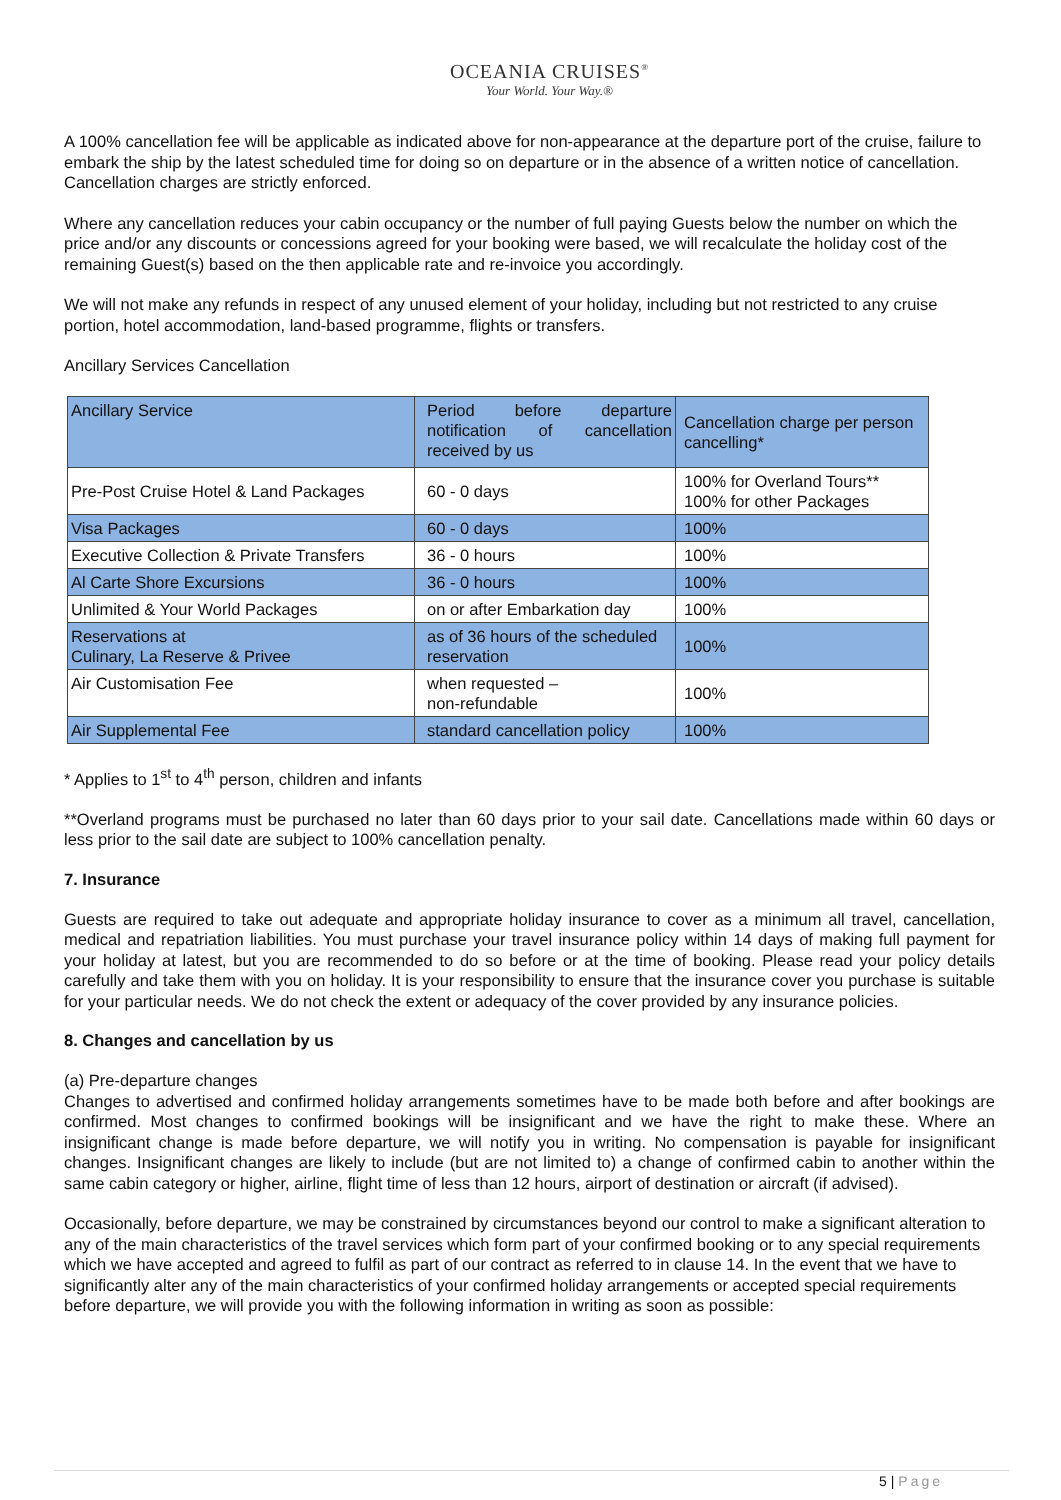OCEANIA CRUISES<sup>®</sup>
Your World. Your Way.®
A 100% cancellation fee will be applicable as indicated above for non-appearance at the departure port of the cruise, failure to embark the ship by the latest scheduled time for doing so on departure or in the absence of a written notice of cancellation. Cancellation charges are strictly enforced.
Where any cancellation reduces your cabin occupancy or the number of full paying Guests below the number on which the price and/or any discounts or concessions agreed for your booking were based, we will recalculate the holiday cost of the remaining Guest(s) based on the then applicable rate and re-invoice you accordingly.
We will not make any refunds in respect of any unused element of your holiday, including but not restricted to any cruise portion, hotel accommodation, land-based programme, flights or transfers.
Ancillary Services Cancellation
| Ancillary Service | Period before departure notification of cancellation received by us | Cancellation charge per person cancelling* |
| Pre-Post Cruise Hotel & Land Packages | 60 - 0 days | 100% for Overland Tours** 100% for other Packages |
| Visa Packages | 60 - 0 days | 100% |
| Executive Collection & Private Transfers | 36 - 0 hours | 100% |
| Al Carte Shore Excursions | 36 - 0 hours | 100% |
| Unlimited & Your World Packages | on or after Embarkation day | 100% |
| Reservations at Culinary, La Reserve & Privee | as of 36 hours of the scheduled reservation | 100% |
| Air Customisation Fee | when requested – non-refundable | 100% |
| Air Supplemental Fee | standard cancellation policy | 100% |
* Applies to 1<sup>st</sup> to 4<sup>th</sup> person, children and infants
**Overland programs must be purchased no later than 60 days prior to your sail date. Cancellations made within 60 days or less prior to the sail date are subject to 100% cancellation penalty.
7. Insurance
Guests are required to take out adequate and appropriate holiday insurance to cover as a minimum all travel, cancellation, medical and repatriation liabilities. You must purchase your travel insurance policy within 14 days of making full payment for your holiday at latest, but you are recommended to do so before or at the time of booking. Please read your policy details carefully and take them with you on holiday. It is your responsibility to ensure that the insurance cover you purchase is suitable for your particular needs. We do not check the extent or adequacy of the cover provided by any insurance policies.
8. Changes and cancellation by us
(a) Pre-departure changes
Changes to advertised and confirmed holiday arrangements sometimes have to be made both before and after bookings are confirmed. Most changes to confirmed bookings will be insignificant and we have the right to make these. Where an insignificant change is made before departure, we will notify you in writing. No compensation is payable for insignificant changes. Insignificant changes are likely to include (but are not limited to) a change of confirmed cabin to another within the same cabin category or higher, airline, flight time of less than 12 hours, airport of destination or aircraft (if advised).
Occasionally, before departure, we may be constrained by circumstances beyond our control to make a significant alteration to any of the main characteristics of the travel services which form part of your confirmed booking or to any special requirements which we have accepted and agreed to fulfil as part of our contract as referred to in clause 14. In the event that we have to significantly alter any of the main characteristics of your confirmed holiday arrangements or accepted special requirements before departure, we will provide you with the following information in writing as soon as possible:
5 | Page